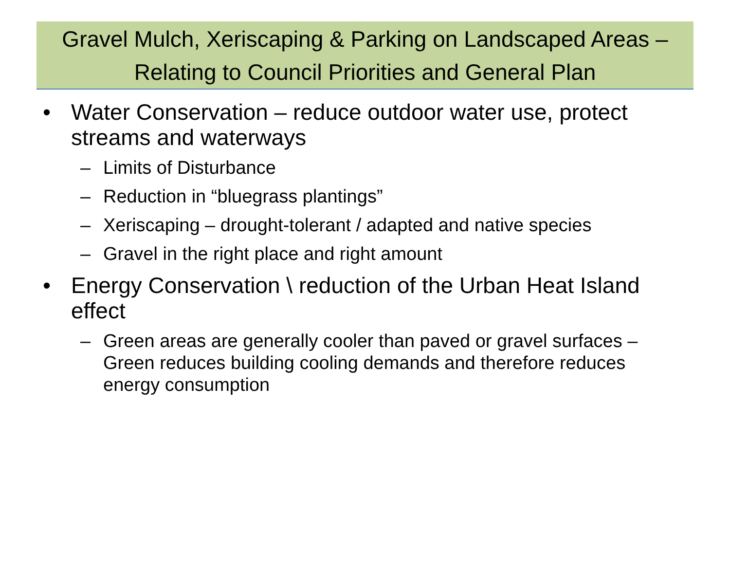Gravel Mulch, Xeriscaping & Parking on Landscaped Areas –
Relating to Council Priorities and General Plan
• Water Conservation – reduce outdoor water use, protect streams and waterways
– Limits of Disturbance
– Reduction in “bluegrass plantings”
– Xeriscaping – drought-tolerant / adapted and native species
– Gravel in the right place and right amount
• Energy Conservation \ reduction of the Urban Heat Island effect
– Green areas are generally cooler than paved or gravel surfaces – Green reduces building cooling demands and therefore reduces energy consumption